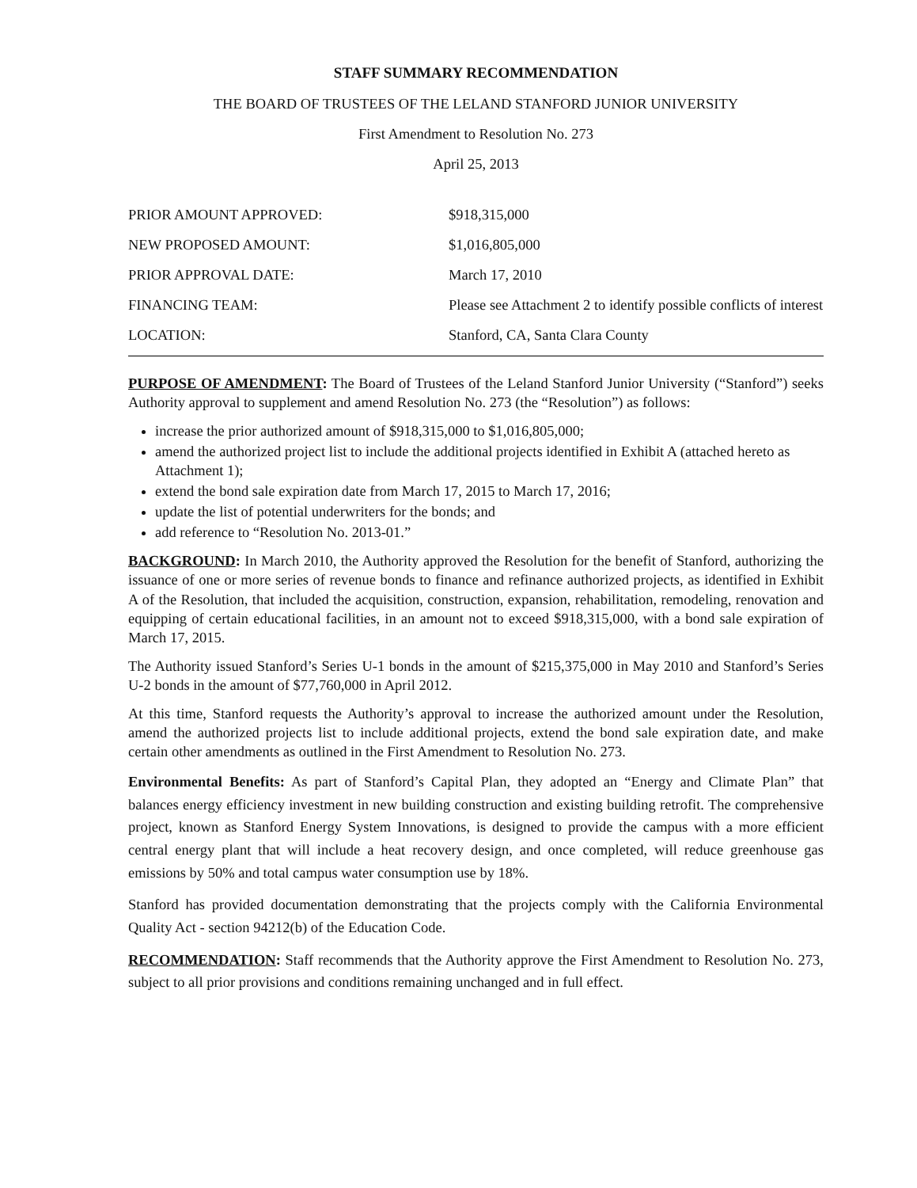STAFF SUMMARY RECOMMENDATION
THE BOARD OF TRUSTEES OF THE LELAND STANFORD JUNIOR UNIVERSITY
First Amendment to Resolution No. 273
April 25, 2013
| PRIOR AMOUNT APPROVED: | $918,315,000 |
| NEW PROPOSED AMOUNT: | $1,016,805,000 |
| PRIOR APPROVAL DATE: | March 17, 2010 |
| FINANCING TEAM: | Please see Attachment 2 to identify possible conflicts of interest |
| LOCATION: | Stanford, CA, Santa Clara County |
PURPOSE OF AMENDMENT: The Board of Trustees of the Leland Stanford Junior University (“Stanford”) seeks Authority approval to supplement and amend Resolution No. 273 (the “Resolution”) as follows:
increase the prior authorized amount of $918,315,000 to $1,016,805,000;
amend the authorized project list to include the additional projects identified in Exhibit A (attached hereto as Attachment 1);
extend the bond sale expiration date from March 17, 2015 to March 17, 2016;
update the list of potential underwriters for the bonds; and
add reference to “Resolution No. 2013-01.”
BACKGROUND: In March 2010, the Authority approved the Resolution for the benefit of Stanford, authorizing the issuance of one or more series of revenue bonds to finance and refinance authorized projects, as identified in Exhibit A of the Resolution, that included the acquisition, construction, expansion, rehabilitation, remodeling, renovation and equipping of certain educational facilities, in an amount not to exceed $918,315,000, with a bond sale expiration of March 17, 2015.
The Authority issued Stanford’s Series U-1 bonds in the amount of $215,375,000 in May 2010 and Stanford’s Series U-2 bonds in the amount of $77,760,000 in April 2012.
At this time, Stanford requests the Authority’s approval to increase the authorized amount under the Resolution, amend the authorized projects list to include additional projects, extend the bond sale expiration date, and make certain other amendments as outlined in the First Amendment to Resolution No. 273.
Environmental Benefits: As part of Stanford’s Capital Plan, they adopted an “Energy and Climate Plan” that balances energy efficiency investment in new building construction and existing building retrofit. The comprehensive project, known as Stanford Energy System Innovations, is designed to provide the campus with a more efficient central energy plant that will include a heat recovery design, and once completed, will reduce greenhouse gas emissions by 50% and total campus water consumption use by 18%.
Stanford has provided documentation demonstrating that the projects comply with the California Environmental Quality Act - section 94212(b) of the Education Code.
RECOMMENDATION: Staff recommends that the Authority approve the First Amendment to Resolution No. 273, subject to all prior provisions and conditions remaining unchanged and in full effect.